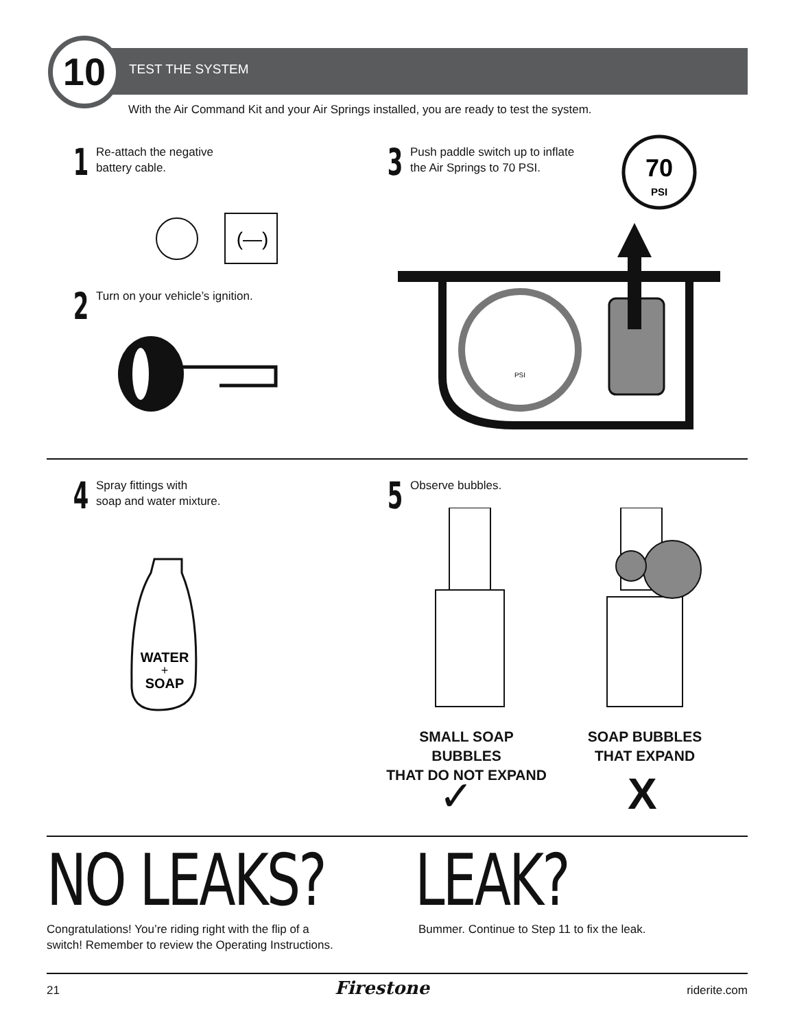10 TEST THE SYSTEM
With the Air Command Kit and your Air Springs installed, you are ready to test the system.
1 Re-attach the negative
battery cable.
3 Push paddle switch up to inflate
the Air Springs to 70 PSI.
70
PSI
(—)
2 Turn on your vehicle’s ignition.
PSI
4 Spray fittings with
soap and water mixture.
5 Observe bubbles.
WATER
+
SOAP
SMALL SOAP BUBBLES
THAT DO NOT EXPAND
SOAP BUBBLES
THAT EXPAND
✓ X
NO LEAKS? LEAK?
Congratulations! You’re riding right with the flip of a
switch! Remember to review the Operating Instructions.
Bummer. Continue to Step 11 to fix the leak.
21 Firestone riderite.com